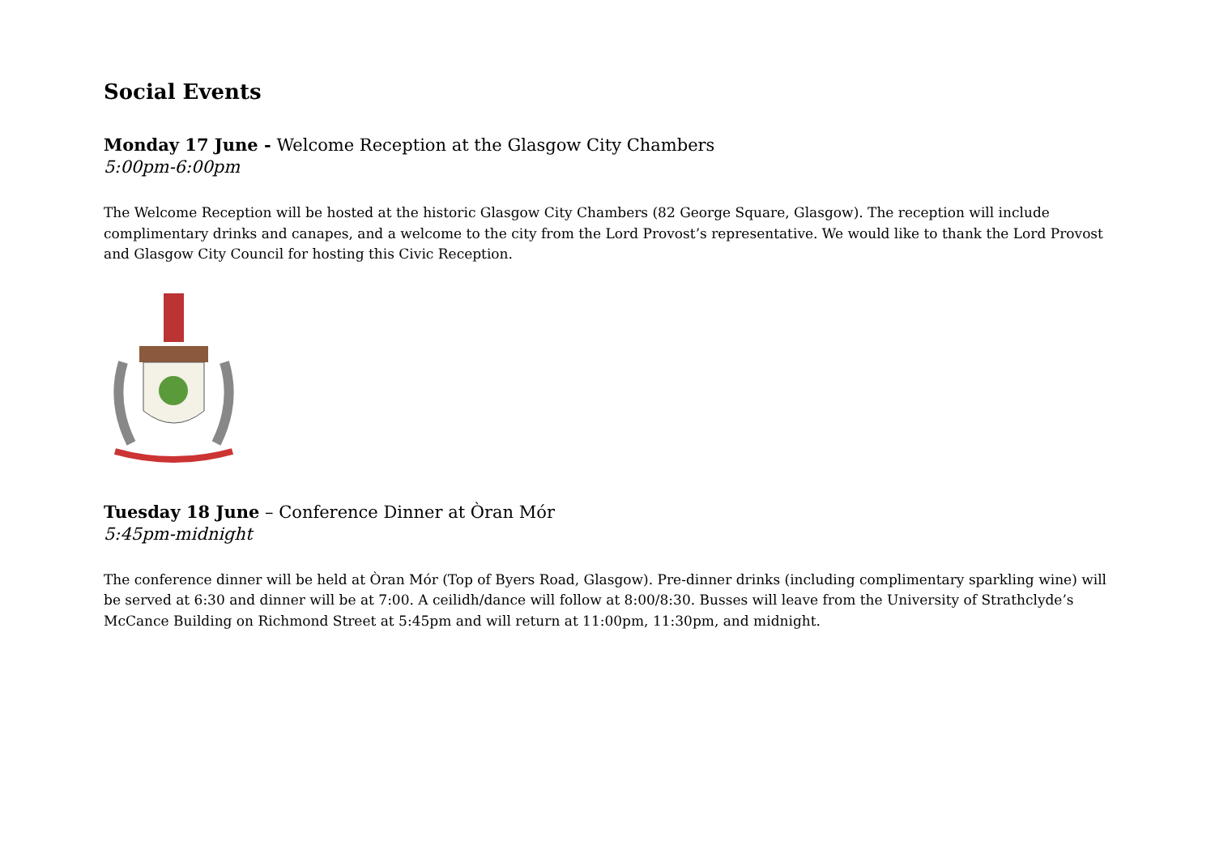Social Events
Monday 17 June - Welcome Reception at the Glasgow City Chambers
5:00pm-6:00pm
The Welcome Reception will be hosted at the historic Glasgow City Chambers (82 George Square, Glasgow). The reception will include complimentary drinks and canapes, and a welcome to the city from the Lord Provost’s representative. We would like to thank the Lord Provost and Glasgow City Council for hosting this Civic Reception.
Tuesday 18 June – Conference Dinner at Òran Mór
5:45pm-midnight
The conference dinner will be held at Òran Mór (Top of Byers Road, Glasgow). Pre-dinner drinks (including complimentary sparkling wine) will be served at 6:30 and dinner will be at 7:00. A ceilidh/dance will follow at 8:00/8:30. Busses will leave from the University of Strathclyde’s McCance Building on Richmond Street at 5:45pm and will return at 11:00pm, 11:30pm, and midnight.